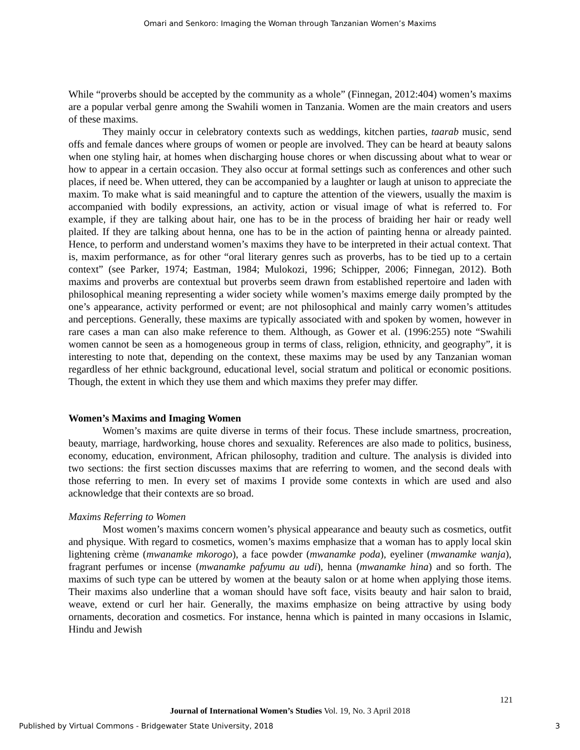Omari and Senkoro: Imaging the Woman through Tanzanian Women’s Maxims
While “proverbs should be accepted by the community as a whole” (Finnegan, 2012:404) women’s maxims are a popular verbal genre among the Swahili women in Tanzania. Women are the main creators and users of these maxims.
They mainly occur in celebratory contexts such as weddings, kitchen parties, taarab music, send offs and female dances where groups of women or people are involved. They can be heard at beauty salons when one styling hair, at homes when discharging house chores or when discussing about what to wear or how to appear in a certain occasion. They also occur at formal settings such as conferences and other such places, if need be. When uttered, they can be accompanied by a laughter or laugh at unison to appreciate the maxim. To make what is said meaningful and to capture the attention of the viewers, usually the maxim is accompanied with bodily expressions, an activity, action or visual image of what is referred to. For example, if they are talking about hair, one has to be in the process of braiding her hair or ready well plaited. If they are talking about henna, one has to be in the action of painting henna or already painted. Hence, to perform and understand women’s maxims they have to be interpreted in their actual context. That is, maxim performance, as for other “oral literary genres such as proverbs, has to be tied up to a certain context” (see Parker, 1974; Eastman, 1984; Mulokozi, 1996; Schipper, 2006; Finnegan, 2012). Both maxims and proverbs are contextual but proverbs seem drawn from established repertoire and laden with philosophical meaning representing a wider society while women’s maxims emerge daily prompted by the one’s appearance, activity performed or event; are not philosophical and mainly carry women’s attitudes and perceptions. Generally, these maxims are typically associated with and spoken by women, however in rare cases a man can also make reference to them. Although, as Gower et al. (1996:255) note “Swahili women cannot be seen as a homogeneous group in terms of class, religion, ethnicity, and geography”, it is interesting to note that, depending on the context, these maxims may be used by any Tanzanian woman regardless of her ethnic background, educational level, social stratum and political or economic positions. Though, the extent in which they use them and which maxims they prefer may differ.
Women’s Maxims and Imaging Women
Women’s maxims are quite diverse in terms of their focus. These include smartness, procreation, beauty, marriage, hardworking, house chores and sexuality. References are also made to politics, business, economy, education, environment, African philosophy, tradition and culture. The analysis is divided into two sections: the first section discusses maxims that are referring to women, and the second deals with those referring to men. In every set of maxims I provide some contexts in which are used and also acknowledge that their contexts are so broad.
Maxims Referring to Women
Most women’s maxims concern women’s physical appearance and beauty such as cosmetics, outfit and physique. With regard to cosmetics, women’s maxims emphasize that a woman has to apply local skin lightening crème (mwanamke mkorogo), a face powder (mwanamke poda), eyeliner (mwanamke wanja), fragrant perfumes or incense (mwanamke pafyumu au udi), henna (mwanamke hina) and so forth. The maxims of such type can be uttered by women at the beauty salon or at home when applying those items. Their maxims also underline that a woman should have soft face, visits beauty and hair salon to braid, weave, extend or curl her hair. Generally, the maxims emphasize on being attractive by using body ornaments, decoration and cosmetics. For instance, henna which is painted in many occasions in Islamic, Hindu and Jewish
121
Journal of International Women’s Studies Vol. 19, No. 3 April 2018
Published by Virtual Commons - Bridgewater State University, 2018 3